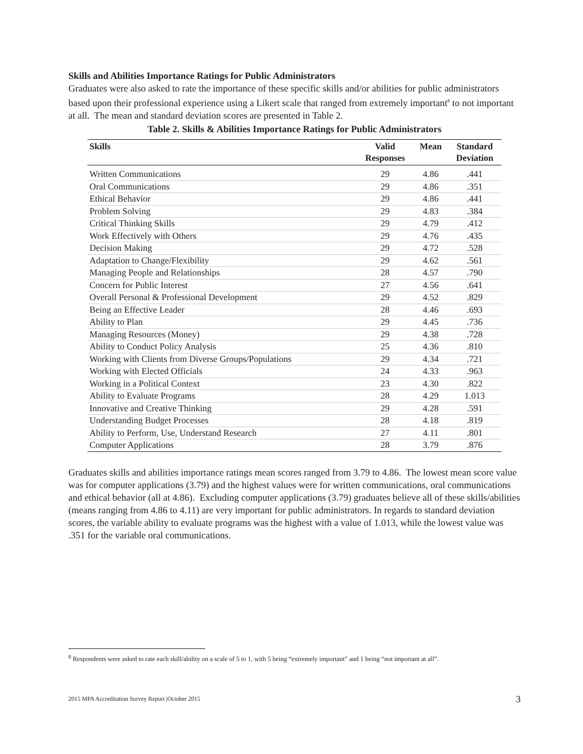Skills and Abilities Importance Ratings for Public Administrators
Graduates were also asked to rate the importance of these specific skills and/or abilities for public administrators based upon their professional experience using a Likert scale that ranged from extremely important<sup>8</sup> to not important at all. The mean and standard deviation scores are presented in Table 2.
Table 2. Skills & Abilities Importance Ratings for Public Administrators
| Skills | Valid Responses | Mean | Standard Deviation |
| --- | --- | --- | --- |
| Written Communications | 29 | 4.86 | .441 |
| Oral Communications | 29 | 4.86 | .351 |
| Ethical Behavior | 29 | 4.86 | .441 |
| Problem Solving | 29 | 4.83 | .384 |
| Critical Thinking Skills | 29 | 4.79 | .412 |
| Work Effectively with Others | 29 | 4.76 | .435 |
| Decision Making | 29 | 4.72 | .528 |
| Adaptation to Change/Flexibility | 29 | 4.62 | .561 |
| Managing People and Relationships | 28 | 4.57 | .790 |
| Concern for Public Interest | 27 | 4.56 | .641 |
| Overall Personal & Professional Development | 29 | 4.52 | .829 |
| Being an Effective Leader | 28 | 4.46 | .693 |
| Ability to Plan | 29 | 4.45 | .736 |
| Managing Resources (Money) | 29 | 4.38 | .728 |
| Ability to Conduct Policy Analysis | 25 | 4.36 | .810 |
| Working with Clients from Diverse Groups/Populations | 29 | 4.34 | .721 |
| Working with Elected Officials | 24 | 4.33 | .963 |
| Working in a Political Context | 23 | 4.30 | .822 |
| Ability to Evaluate Programs | 28 | 4.29 | 1.013 |
| Innovative and Creative Thinking | 29 | 4.28 | .591 |
| Understanding Budget Processes | 28 | 4.18 | .819 |
| Ability to Perform, Use, Understand Research | 27 | 4.11 | .801 |
| Computer Applications | 28 | 3.79 | .876 |
Graduates skills and abilities importance ratings mean scores ranged from 3.79 to 4.86. The lowest mean score value was for computer applications (3.79) and the highest values were for written communications, oral communications and ethical behavior (all at 4.86). Excluding computer applications (3.79) graduates believe all of these skills/abilities (means ranging from 4.86 to 4.11) are very important for public administrators. In regards to standard deviation scores, the variable ability to evaluate programs was the highest with a value of 1.013, while the lowest value was .351 for the variable oral communications.
<sup>8</sup> Respondents were asked to rate each skill/ability on a scale of 5 to 1, with 5 being “extremely important” and 1 being “not important at all”.
2015 MPA Accreditation Survey Report |October 2015 3